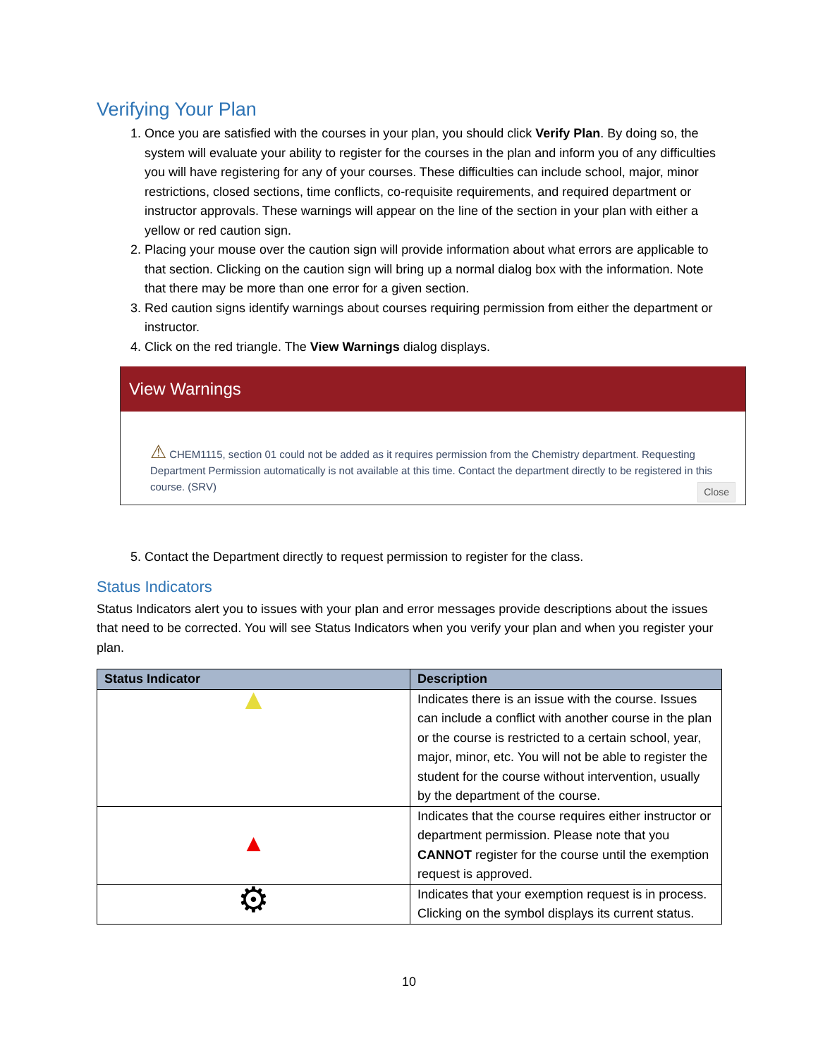Verifying Your Plan
1. Once you are satisfied with the courses in your plan, you should click Verify Plan. By doing so, the system will evaluate your ability to register for the courses in the plan and inform you of any difficulties you will have registering for any of your courses. These difficulties can include school, major, minor restrictions, closed sections, time conflicts, co-requisite requirements, and required department or instructor approvals. These warnings will appear on the line of the section in your plan with either a yellow or red caution sign.
2. Placing your mouse over the caution sign will provide information about what errors are applicable to that section. Clicking on the caution sign will bring up a normal dialog box with the information. Note that there may be more than one error for a given section.
3. Red caution signs identify warnings about courses requiring permission from either the department or instructor.
4. Click on the red triangle. The View Warnings dialog displays.
View Warnings
⚠ CHEM1115, section 01 could not be added as it requires permission from the Chemistry department. Requesting Department Permission automatically is not available at this time. Contact the department directly to be registered in this course. (SRV)
Close
5. Contact the Department directly to request permission to register for the class.
Status Indicators
Status Indicators alert you to issues with your plan and error messages provide descriptions about the issues that need to be corrected. You will see Status Indicators when you verify your plan and when you register your plan.
| Status Indicator | Description |
| --- | --- |
| ▲ | Indicates there is an issue with the course. Issues can include a conflict with another course in the plan or the course is restricted to a certain school, year, major, minor, etc. You will not be able to register the student for the course without intervention, usually by the department of the course. |
| ▲ | Indicates that the course requires either instructor or department permission. Please note that you CANNOT register for the course until the exemption request is approved. |
| ⚙ | Indicates that your exemption request is in process. Clicking on the symbol displays its current status. |
10